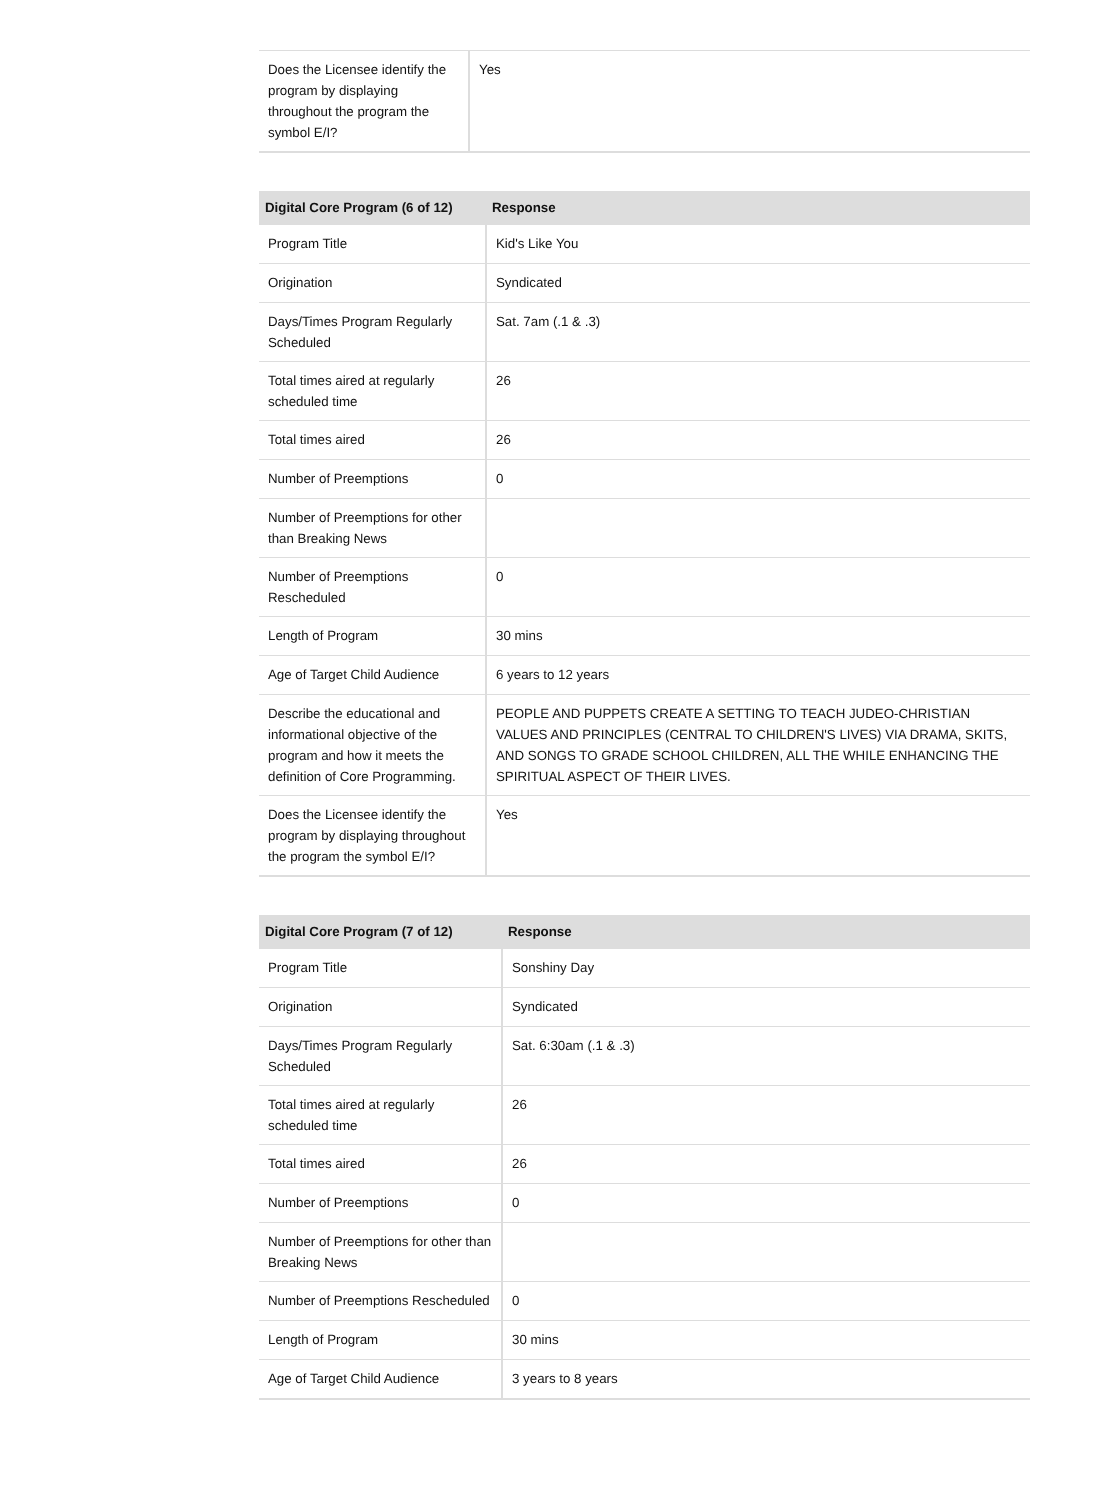| Does the Licensee identify the program by displaying throughout the program the symbol E/I? | Yes |
| Digital Core Program (6 of 12) | Response |
| --- | --- |
| Program Title | Kid's Like You |
| Origination | Syndicated |
| Days/Times Program Regularly Scheduled | Sat. 7am (.1 & .3) |
| Total times aired at regularly scheduled time | 26 |
| Total times aired | 26 |
| Number of Preemptions | 0 |
| Number of Preemptions for other than Breaking News | |
| Number of Preemptions Rescheduled | 0 |
| Length of Program | 30 mins |
| Age of Target Child Audience | 6 years to 12 years |
| Describe the educational and informational objective of the program and how it meets the definition of Core Programming. | PEOPLE AND PUPPETS CREATE A SETTING TO TEACH JUDEO-CHRISTIAN VALUES AND PRINCIPLES (CENTRAL TO CHILDREN'S LIVES) VIA DRAMA, SKITS, AND SONGS TO GRADE SCHOOL CHILDREN, ALL THE WHILE ENHANCING THE SPIRITUAL ASPECT OF THEIR LIVES. |
| Does the Licensee identify the program by displaying throughout the program the symbol E/I? | Yes |
| Digital Core Program (7 of 12) | Response |
| --- | --- |
| Program Title | Sonshiny Day |
| Origination | Syndicated |
| Days/Times Program Regularly Scheduled | Sat. 6:30am (.1 & .3) |
| Total times aired at regularly scheduled time | 26 |
| Total times aired | 26 |
| Number of Preemptions | 0 |
| Number of Preemptions for other than Breaking News | |
| Number of Preemptions Rescheduled | 0 |
| Length of Program | 30 mins |
| Age of Target Child Audience | 3 years to 8 years |